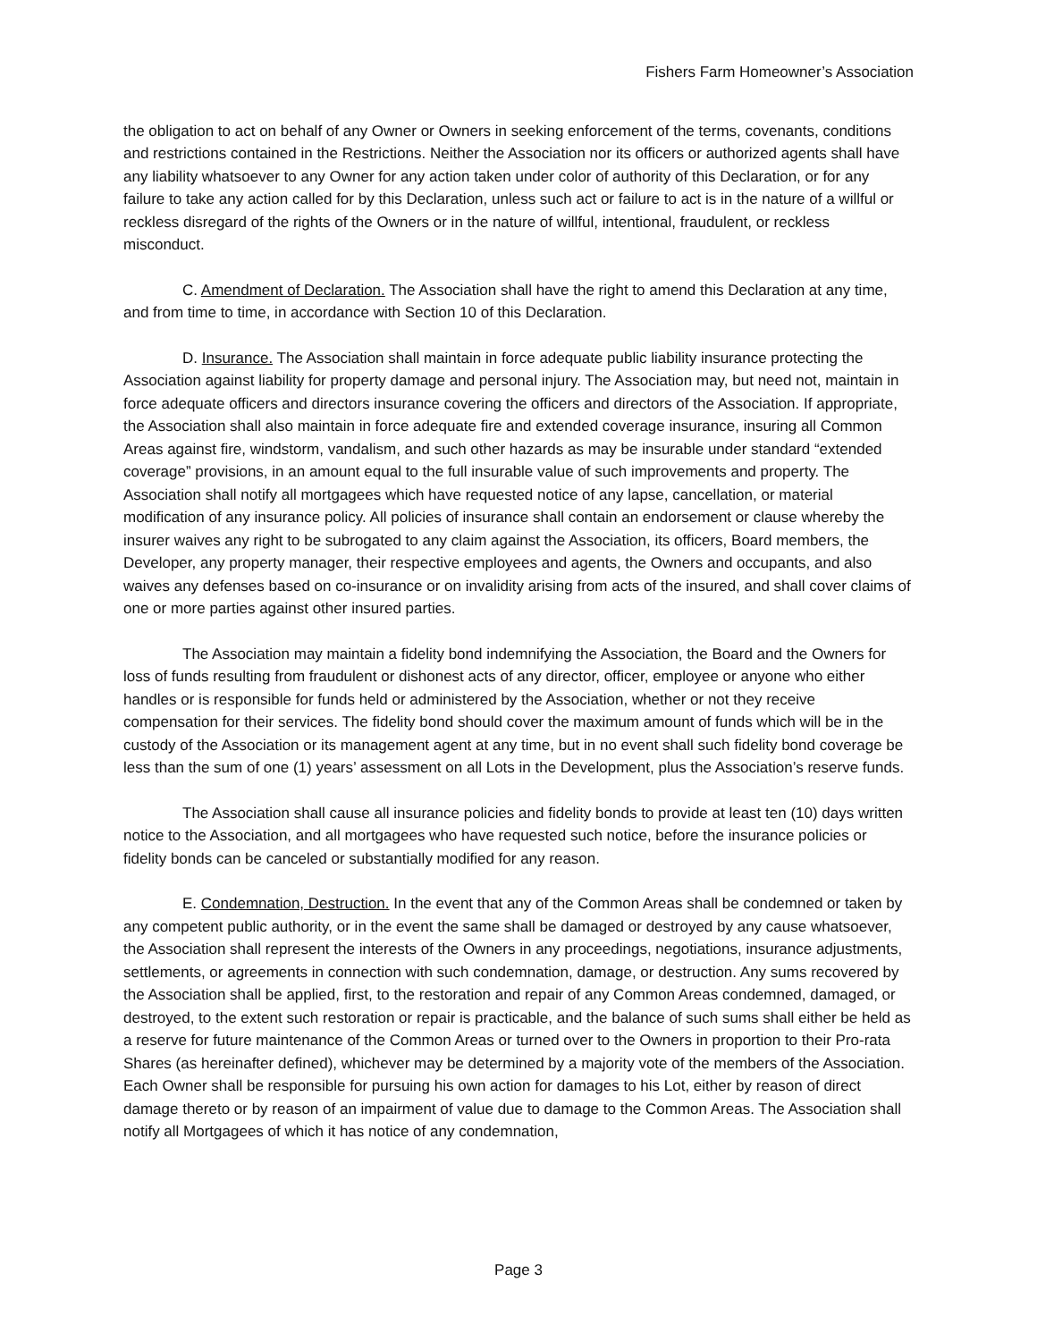Fishers Farm Homeowner’s Association
the obligation to act on behalf of any Owner or Owners in seeking enforcement of the terms, covenants, conditions and restrictions contained in the Restrictions. Neither the Association nor its officers or authorized agents shall have any liability whatsoever to any Owner for any action taken under color of authority of this Declaration, or for any failure to take any action called for by this Declaration, unless such act or failure to act is in the nature of a willful or reckless disregard of the rights of the Owners or in the nature of willful, intentional, fraudulent, or reckless misconduct.
C. Amendment of Declaration. The Association shall have the right to amend this Declaration at any time, and from time to time, in accordance with Section 10 of this Declaration.
D. Insurance. The Association shall maintain in force adequate public liability insurance protecting the Association against liability for property damage and personal injury. The Association may, but need not, maintain in force adequate officers and directors insurance covering the officers and directors of the Association. If appropriate, the Association shall also maintain in force adequate fire and extended coverage insurance, insuring all Common Areas against fire, windstorm, vandalism, and such other hazards as may be insurable under standard “extended coverage” provisions, in an amount equal to the full insurable value of such improvements and property. The Association shall notify all mortgagees which have requested notice of any lapse, cancellation, or material modification of any insurance policy. All policies of insurance shall contain an endorsement or clause whereby the insurer waives any right to be subrogated to any claim against the Association, its officers, Board members, the Developer, any property manager, their respective employees and agents, the Owners and occupants, and also waives any defenses based on co-insurance or on invalidity arising from acts of the insured, and shall cover claims of one or more parties against other insured parties.
The Association may maintain a fidelity bond indemnifying the Association, the Board and the Owners for loss of funds resulting from fraudulent or dishonest acts of any director, officer, employee or anyone who either handles or is responsible for funds held or administered by the Association, whether or not they receive compensation for their services. The fidelity bond should cover the maximum amount of funds which will be in the custody of the Association or its management agent at any time, but in no event shall such fidelity bond coverage be less than the sum of one (1) years’ assessment on all Lots in the Development, plus the Association’s reserve funds.
The Association shall cause all insurance policies and fidelity bonds to provide at least ten (10) days written notice to the Association, and all mortgagees who have requested such notice, before the insurance policies or fidelity bonds can be canceled or substantially modified for any reason.
E. Condemnation, Destruction. In the event that any of the Common Areas shall be condemned or taken by any competent public authority, or in the event the same shall be damaged or destroyed by any cause whatsoever, the Association shall represent the interests of the Owners in any proceedings, negotiations, insurance adjustments, settlements, or agreements in connection with such condemnation, damage, or destruction. Any sums recovered by the Association shall be applied, first, to the restoration and repair of any Common Areas condemned, damaged, or destroyed, to the extent such restoration or repair is practicable, and the balance of such sums shall either be held as a reserve for future maintenance of the Common Areas or turned over to the Owners in proportion to their Pro-rata Shares (as hereinafter defined), whichever may be determined by a majority vote of the members of the Association. Each Owner shall be responsible for pursuing his own action for damages to his Lot, either by reason of direct damage thereto or by reason of an impairment of value due to damage to the Common Areas. The Association shall notify all Mortgagees of which it has notice of any condemnation,
Page 3